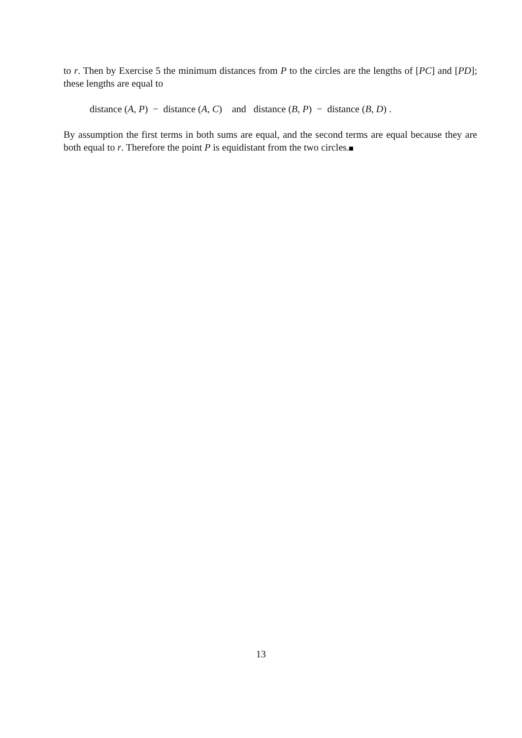to r. Then by Exercise 5 the minimum distances from P to the circles are the lengths of [PC] and [PD]; these lengths are equal to
distance (A, P) − distance (A, C) and distance (B, P) − distance (B, D) .
By assumption the first terms in both sums are equal, and the second terms are equal because they are both equal to r. Therefore the point P is equidistant from the two circles.
13